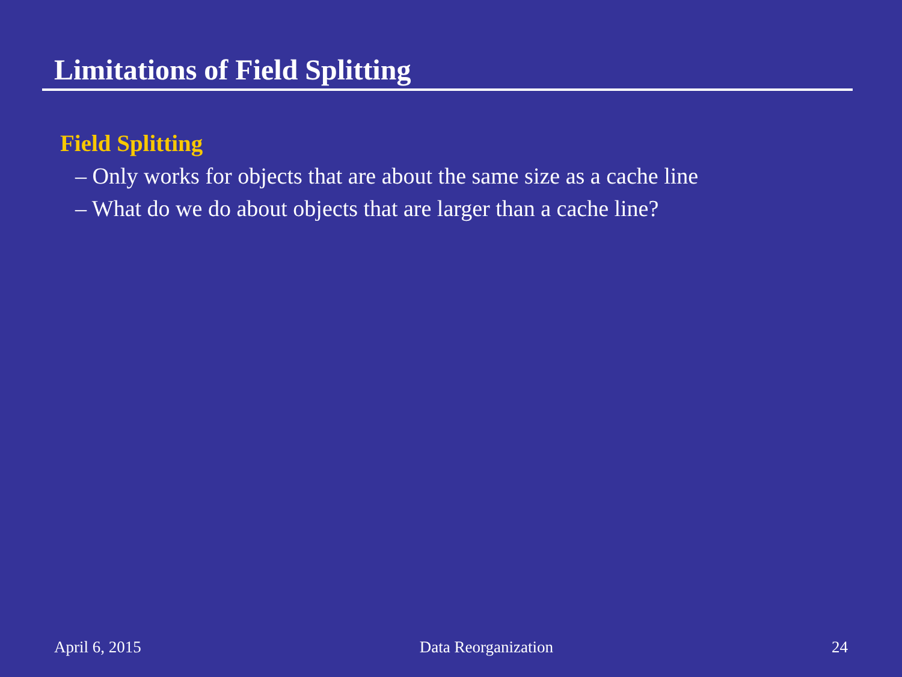Limitations of Field Splitting
Field Splitting
– Only works for objects that are about the same size as a cache line
– What do we do about objects that are larger than a cache line?
April 6, 2015 Data Reorganization 24